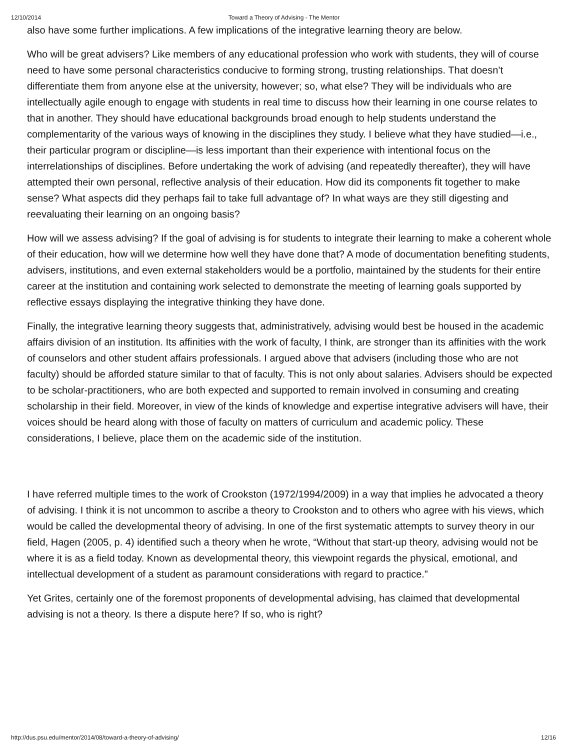12/10/2014 Toward a Theory of Advising - The Mentor
also have some further implications. A few implications of the integrative learning theory are below.
Who will be great advisers? Like members of any educational profession who work with students, they will of course need to have some personal characteristics conducive to forming strong, trusting relationships. That doesn’t differentiate them from anyone else at the university, however; so, what else? They will be individuals who are intellectually agile enough to engage with students in real time to discuss how their learning in one course relates to that in another. They should have educational backgrounds broad enough to help students understand the complementarity of the various ways of knowing in the disciplines they study. I believe what they have studied—i.e., their particular program or discipline—is less important than their experience with intentional focus on the interrelationships of disciplines. Before undertaking the work of advising (and repeatedly thereafter), they will have attempted their own personal, reflective analysis of their education. How did its components fit together to make sense? What aspects did they perhaps fail to take full advantage of? In what ways are they still digesting and reevaluating their learning on an ongoing basis?
How will we assess advising? If the goal of advising is for students to integrate their learning to make a coherent whole of their education, how will we determine how well they have done that? A mode of documentation benefiting students, advisers, institutions, and even external stakeholders would be a portfolio, maintained by the students for their entire career at the institution and containing work selected to demonstrate the meeting of learning goals supported by reflective essays displaying the integrative thinking they have done.
Finally, the integrative learning theory suggests that, administratively, advising would best be housed in the academic affairs division of an institution. Its affinities with the work of faculty, I think, are stronger than its affinities with the work of counselors and other student affairs professionals. I argued above that advisers (including those who are not faculty) should be afforded stature similar to that of faculty. This is not only about salaries. Advisers should be expected to be scholar-practitioners, who are both expected and supported to remain involved in consuming and creating scholarship in their field. Moreover, in view of the kinds of knowledge and expertise integrative advisers will have, their voices should be heard along with those of faculty on matters of curriculum and academic policy. These considerations, I believe, place them on the academic side of the institution.
I have referred multiple times to the work of Crookston (1972/1994/2009) in a way that implies he advocated a theory of advising. I think it is not uncommon to ascribe a theory to Crookston and to others who agree with his views, which would be called the developmental theory of advising. In one of the first systematic attempts to survey theory in our field, Hagen (2005, p. 4) identified such a theory when he wrote, “Without that start-up theory, advising would not be where it is as a field today. Known as developmental theory, this viewpoint regards the physical, emotional, and intellectual development of a student as paramount considerations with regard to practice.”
Yet Grites, certainly one of the foremost proponents of developmental advising, has claimed that developmental advising is not a theory. Is there a dispute here? If so, who is right?
http://dus.psu.edu/mentor/2014/08/toward-a-theory-of-advising/ 12/16